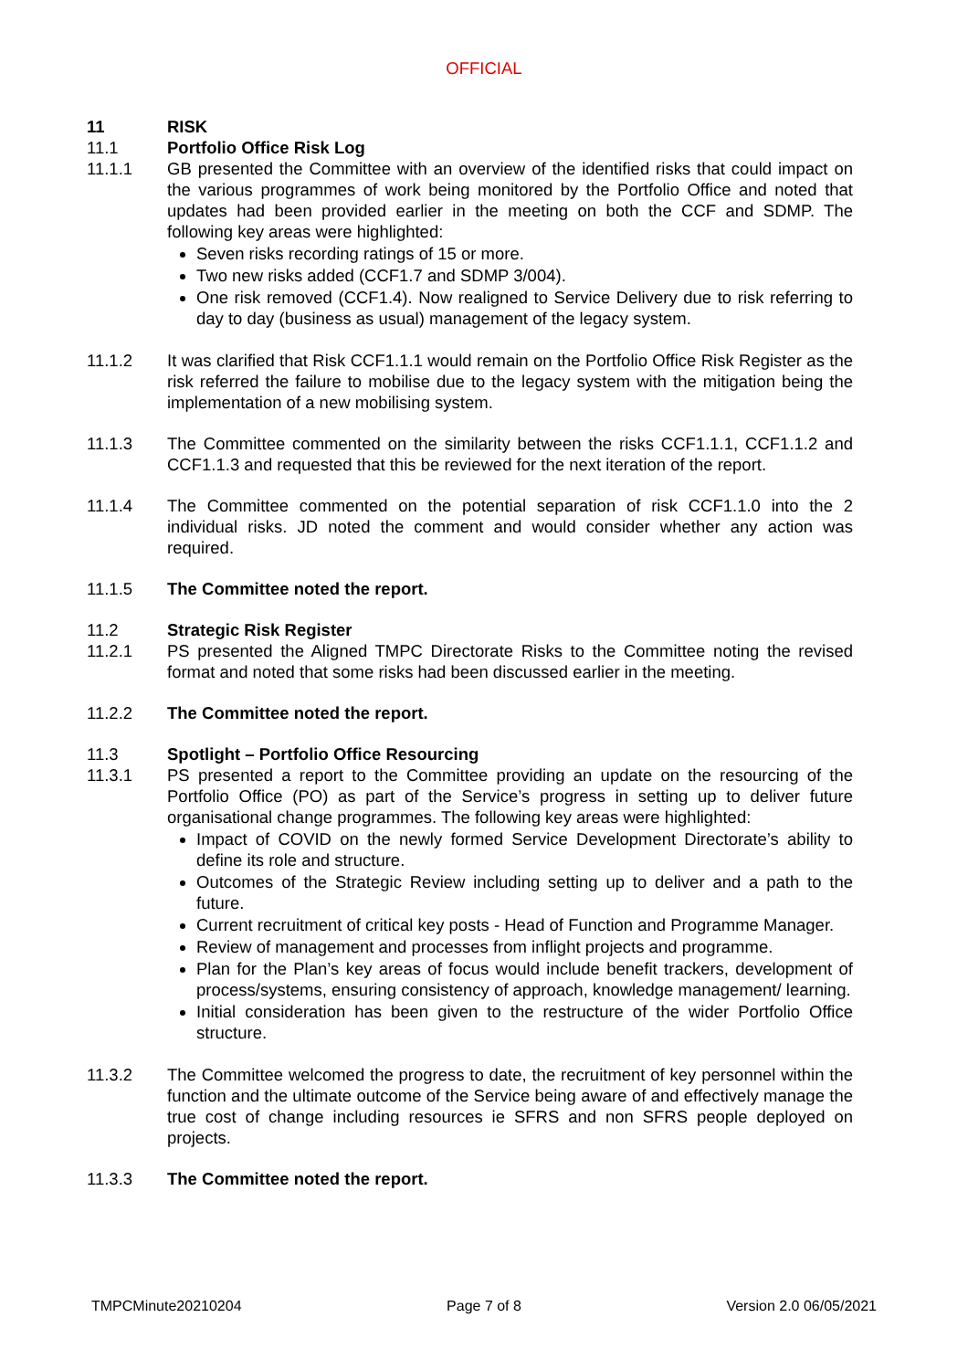OFFICIAL
11 RISK
11.1 Portfolio Office Risk Log
11.1.1 GB presented the Committee with an overview of the identified risks that could impact on the various programmes of work being monitored by the Portfolio Office and noted that updates had been provided earlier in the meeting on both the CCF and SDMP. The following key areas were highlighted:
Seven risks recording ratings of 15 or more.
Two new risks added (CCF1.7 and SDMP 3/004).
One risk removed (CCF1.4). Now realigned to Service Delivery due to risk referring to day to day (business as usual) management of the legacy system.
11.1.2 It was clarified that Risk CCF1.1.1 would remain on the Portfolio Office Risk Register as the risk referred the failure to mobilise due to the legacy system with the mitigation being the implementation of a new mobilising system.
11.1.3 The Committee commented on the similarity between the risks CCF1.1.1, CCF1.1.2 and CCF1.1.3 and requested that this be reviewed for the next iteration of the report.
11.1.4 The Committee commented on the potential separation of risk CCF1.1.0 into the 2 individual risks. JD noted the comment and would consider whether any action was required.
11.1.5 The Committee noted the report.
11.2 Strategic Risk Register
11.2.1 PS presented the Aligned TMPC Directorate Risks to the Committee noting the revised format and noted that some risks had been discussed earlier in the meeting.
11.2.2 The Committee noted the report.
11.3 Spotlight – Portfolio Office Resourcing
11.3.1 PS presented a report to the Committee providing an update on the resourcing of the Portfolio Office (PO) as part of the Service’s progress in setting up to deliver future organisational change programmes. The following key areas were highlighted:
Impact of COVID on the newly formed Service Development Directorate’s ability to define its role and structure.
Outcomes of the Strategic Review including setting up to deliver and a path to the future.
Current recruitment of critical key posts - Head of Function and Programme Manager.
Review of management and processes from inflight projects and programme.
Plan for the Plan’s key areas of focus would include benefit trackers, development of process/systems, ensuring consistency of approach, knowledge management/ learning.
Initial consideration has been given to the restructure of the wider Portfolio Office structure.
11.3.2 The Committee welcomed the progress to date, the recruitment of key personnel within the function and the ultimate outcome of the Service being aware of and effectively manage the true cost of change including resources ie SFRS and non SFRS people deployed on projects.
11.3.3 The Committee noted the report.
TMPCMinute20210204 Page 7 of 8 Version 2.0 06/05/2021